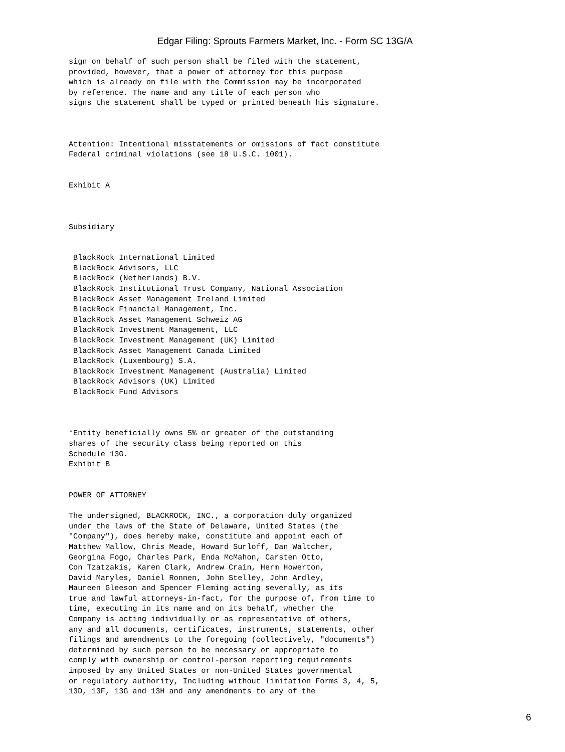Edgar Filing: Sprouts Farmers Market, Inc. - Form SC 13G/A
sign on behalf of such person shall be filed with the statement,
provided, however, that a power of attorney for this purpose
which is already on file with the Commission may be incorporated
by reference. The name and any title of each person who
signs the statement shall be typed or printed beneath his signature.



Attention: Intentional misstatements or omissions of fact constitute
Federal criminal violations (see 18 U.S.C. 1001).


Exhibit A



Subsidiary


 BlackRock International Limited
 BlackRock Advisors, LLC
 BlackRock (Netherlands) B.V.
 BlackRock Institutional Trust Company, National Association
 BlackRock Asset Management Ireland Limited
 BlackRock Financial Management, Inc.
 BlackRock Asset Management Schweiz AG
 BlackRock Investment Management, LLC
 BlackRock Investment Management (UK) Limited
 BlackRock Asset Management Canada Limited
 BlackRock (Luxembourg) S.A.
 BlackRock Investment Management (Australia) Limited
 BlackRock Advisors (UK) Limited
 BlackRock Fund Advisors



*Entity beneficially owns 5% or greater of the outstanding
shares of the security class being reported on this
Schedule 13G.
Exhibit B


POWER OF ATTORNEY

The undersigned, BLACKROCK, INC., a corporation duly organized
under the laws of the State of Delaware, United States (the
"Company"), does hereby make, constitute and appoint each of
Matthew Mallow, Chris Meade, Howard Surloff, Dan Waltcher,
Georgina Fogo, Charles Park, Enda McMahon, Carsten Otto,
Con Tzatzakis, Karen Clark, Andrew Crain, Herm Howerton,
David Maryles, Daniel Ronnen, John Stelley, John Ardley,
Maureen Gleeson and Spencer Fleming acting severally, as its
true and lawful attorneys-in-fact, for the purpose of, from time to
time, executing in its name and on its behalf, whether the
Company is acting individually or as representative of others,
any and all documents, certificates, instruments, statements, other
filings and amendments to the foregoing (collectively, "documents")
determined by such person to be necessary or appropriate to
comply with ownership or control-person reporting requirements
imposed by any United States or non-United States governmental
or regulatory authority, Including without limitation Forms 3, 4, 5,
13D, 13F, 13G and 13H and any amendments to any of the
6